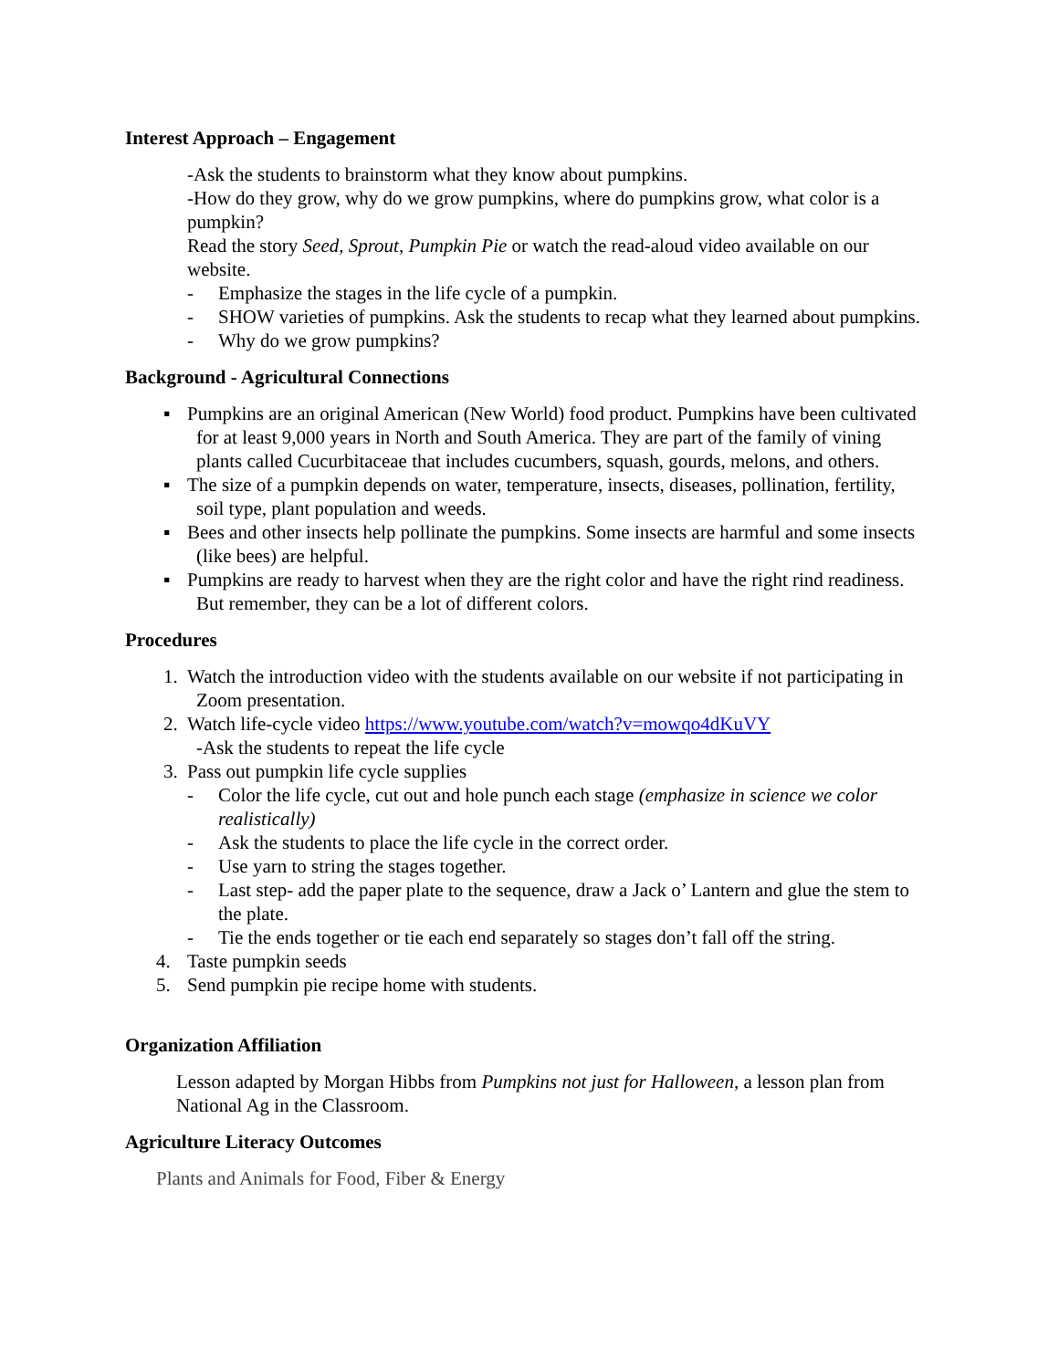Interest Approach – Engagement
-Ask the students to brainstorm what they know about pumpkins.
-How do they grow, why do we grow pumpkins, where do pumpkins grow, what color is a pumpkin?
Read the story Seed, Sprout, Pumpkin Pie or watch the read-aloud video available on our website.
- Emphasize the stages in the life cycle of a pumpkin.
- SHOW varieties of pumpkins. Ask the students to recap what they learned about pumpkins.
- Why do we grow pumpkins?
Background - Agricultural Connections
▪ Pumpkins are an original American (New World) food product. Pumpkins have been cultivated for at least 9,000 years in North and South America. They are part of the family of vining plants called Cucurbitaceae that includes cucumbers, squash, gourds, melons, and others.
▪ The size of a pumpkin depends on water, temperature, insects, diseases, pollination, fertility, soil type, plant population and weeds.
▪ Bees and other insects help pollinate the pumpkins. Some insects are harmful and some insects (like bees) are helpful.
▪ Pumpkins are ready to harvest when they are the right color and have the right rind readiness. But remember, they can be a lot of different colors.
Procedures
1. Watch the introduction video with the students available on our website if not participating in Zoom presentation.
2. Watch life-cycle video https://www.youtube.com/watch?v=mowqo4dKuVY
-Ask the students to repeat the life cycle
3. Pass out pumpkin life cycle supplies
- Color the life cycle, cut out and hole punch each stage (emphasize in science we color realistically)
- Ask the students to place the life cycle in the correct order.
- Use yarn to string the stages together.
- Last step- add the paper plate to the sequence, draw a Jack o’ Lantern and glue the stem to the plate.
- Tie the ends together or tie each end separately so stages don’t fall off the string.
4. Taste pumpkin seeds
5. Send pumpkin pie recipe home with students.
Organization Affiliation
Lesson adapted by Morgan Hibbs from Pumpkins not just for Halloween, a lesson plan from National Ag in the Classroom.
Agriculture Literacy Outcomes
Plants and Animals for Food, Fiber & Energy